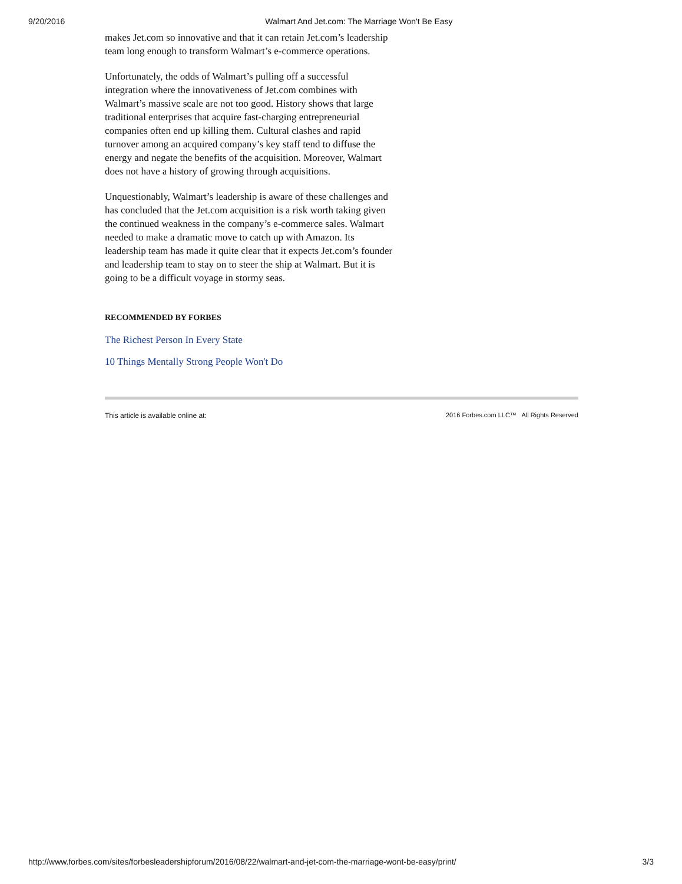9/20/2016 Walmart And Jet.com: The Marriage Won't Be Easy
makes Jet.com so innovative and that it can retain Jet.com’s leadership team long enough to transform Walmart’s e-commerce operations.
Unfortunately, the odds of Walmart’s pulling off a successful integration where the innovativeness of Jet.com combines with Walmart’s massive scale are not too good. History shows that large traditional enterprises that acquire fast-charging entrepreneurial companies often end up killing them. Cultural clashes and rapid turnover among an acquired company’s key staff tend to diffuse the energy and negate the benefits of the acquisition. Moreover, Walmart does not have a history of growing through acquisitions.
Unquestionably, Walmart’s leadership is aware of these challenges and has concluded that the Jet.com acquisition is a risk worth taking given the continued weakness in the company’s e-commerce sales. Walmart needed to make a dramatic move to catch up with Amazon. Its leadership team has made it quite clear that it expects Jet.com’s founder and leadership team to stay on to steer the ship at Walmart. But it is going to be a difficult voyage in stormy seas.
RECOMMENDED BY FORBES
The Richest Person In Every State
10 Things Mentally Strong People Won't Do
This article is available online at: 2016 Forbes.com LLC™ All Rights Reserved
http://www.forbes.com/sites/forbesleadershipforum/2016/08/22/walmart-and-jet-com-the-marriage-wont-be-easy/print/ 3/3